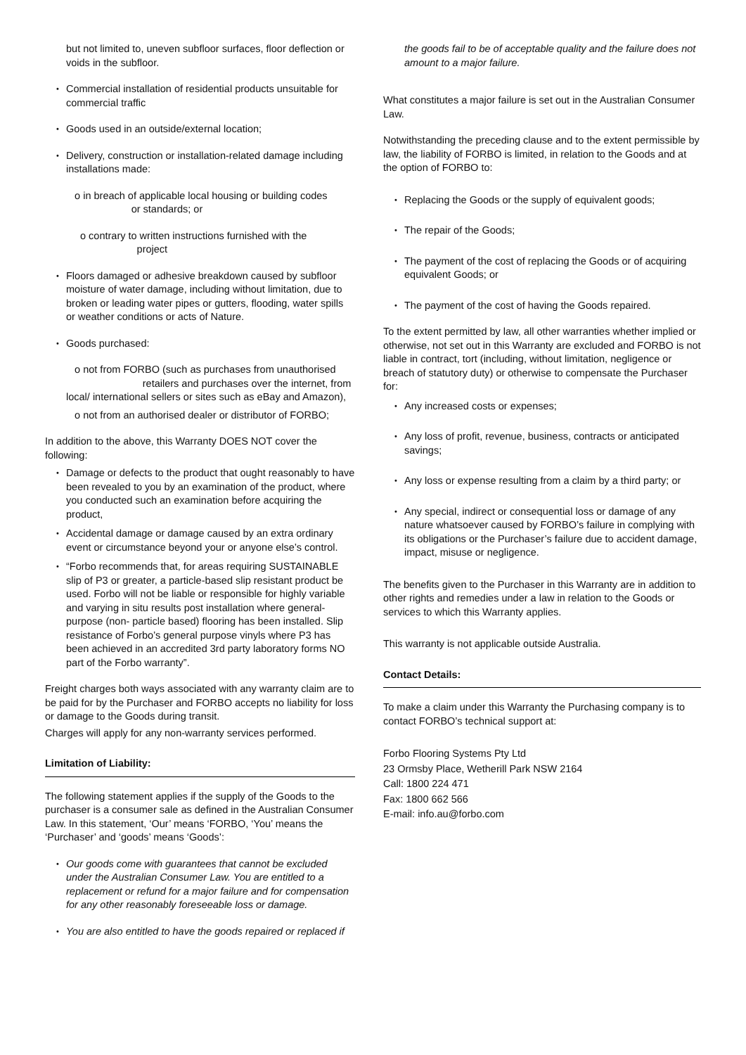but not limited to, uneven subfloor surfaces, floor deflection or voids in the subfloor.
Commercial installation of residential products unsuitable for commercial traffic
Goods used in an outside/external location;
Delivery, construction or installation-related damage including installations made:
o in breach of applicable local housing or building codes or standards; or
o contrary to written instructions furnished with the project
Floors damaged or adhesive breakdown caused by subfloor moisture of water damage, including without limitation, due to broken or leading water pipes or gutters, flooding, water spills or weather conditions or acts of Nature.
Goods purchased:
o not from FORBO (such as purchases from unauthorised retailers and purchases over the internet, from local/ international sellers or sites such as eBay and Amazon),
o not from an authorised dealer or distributor of FORBO;
In addition to the above, this Warranty DOES NOT cover the following:
Damage or defects to the product that ought reasonably to have been revealed to you by an examination of the product, where you conducted such an examination before acquiring the product,
Accidental damage or damage caused by an extra ordinary event or circumstance beyond your or anyone else’s control.
“Forbo recommends that, for areas requiring SUSTAINABLE slip of P3 or greater, a particle-based slip resistant product be used. Forbo will not be liable or responsible for highly variable and varying in situ results post installation where general-purpose (non- particle based) flooring has been installed. Slip resistance of Forbo’s general purpose vinyls where P3 has been achieved in an accredited 3rd party laboratory forms NO part of the Forbo warranty”.
Freight charges both ways associated with any warranty claim are to be paid for by the Purchaser and FORBO accepts no liability for loss or damage to the Goods during transit.
Charges will apply for any non-warranty services performed.
Limitation of Liability:
The following statement applies if the supply of the Goods to the purchaser is a consumer sale as defined in the Australian Consumer Law. In this statement, ‘Our’ means ‘FORBO, ‘You’ means the ‘Purchaser’ and ‘goods’ means ‘Goods’:
Our goods come with guarantees that cannot be excluded under the Australian Consumer Law. You are entitled to a replacement or refund for a major failure and for compensation for any other reasonably foreseeable loss or damage.
You are also entitled to have the goods repaired or replaced if
the goods fail to be of acceptable quality and the failure does not amount to a major failure.
What constitutes a major failure is set out in the Australian Consumer Law.
Notwithstanding the preceding clause and to the extent permissible by law, the liability of FORBO is limited, in relation to the Goods and at the option of FORBO to:
Replacing the Goods or the supply of equivalent goods;
The repair of the Goods;
The payment of the cost of replacing the Goods or of acquiring equivalent Goods; or
The payment of the cost of having the Goods repaired.
To the extent permitted by law, all other warranties whether implied or otherwise, not set out in this Warranty are excluded and FORBO is not liable in contract, tort (including, without limitation, negligence or breach of statutory duty) or otherwise to compensate the Purchaser for:
Any increased costs or expenses;
Any loss of profit, revenue, business, contracts or anticipated savings;
Any loss or expense resulting from a claim by a third party; or
Any special, indirect or consequential loss or damage of any nature whatsoever caused by FORBO’s failure in complying with its obligations or the Purchaser’s failure due to accident damage, impact, misuse or negligence.
The benefits given to the Purchaser in this Warranty are in addition to other rights and remedies under a law in relation to the Goods or services to which this Warranty applies.
This warranty is not applicable outside Australia.
Contact Details:
To make a claim under this Warranty the Purchasing company is to contact FORBO’s technical support at:
Forbo Flooring Systems Pty Ltd
23 Ormsby Place, Wetherill Park NSW 2164
Call: 1800 224 471
Fax: 1800 662 566
E-mail: info.au@forbo.com